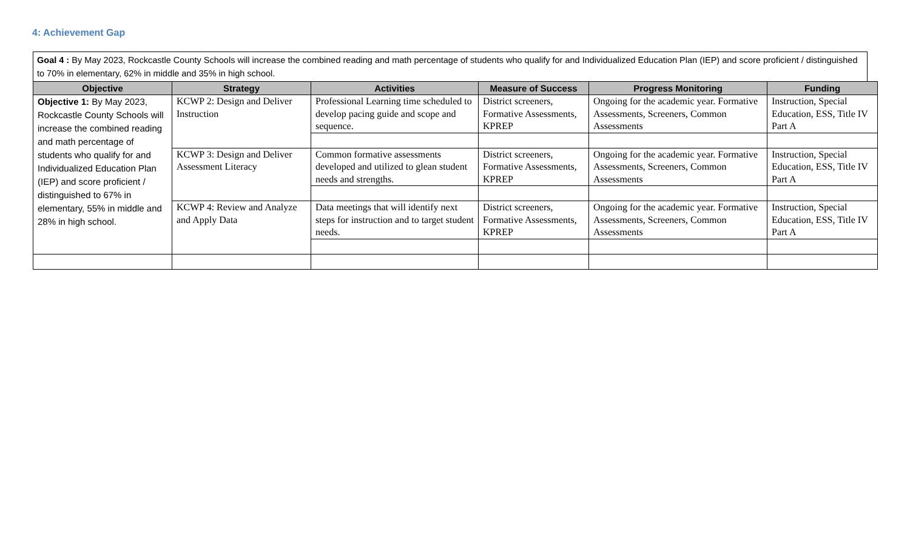4: Achievement Gap
Goal 4 : By May 2023, Rockcastle County Schools will increase the combined reading and math percentage of students who qualify for and Individualized Education Plan (IEP) and score proficient / distinguished to 70% in elementary, 62% in middle and 35% in high school.
| Objective | Strategy | Activities | Measure of Success | Progress Monitoring | Funding |
| --- | --- | --- | --- | --- | --- |
| Objective 1: By May 2023, Rockcastle County Schools will increase the combined reading and math percentage of students who qualify for and Individualized Education Plan (IEP) and score proficient / distinguished to 67% in elementary, 55% in middle and 28% in high school. | KCWP 2: Design and Deliver Instruction | Professional Learning time scheduled to develop pacing guide and scope and sequence. | District screeners, Formative Assessments, KPREP | Ongoing for the academic year. Formative Assessments, Screeners, Common Assessments | Instruction, Special Education, ESS, Title IV Part A |
| | KCWP 3: Design and Deliver Assessment Literacy | Common formative assessments developed and utilized to glean student needs and strengths. | District screeners, Formative Assessments, KPREP | Ongoing for the academic year. Formative Assessments, Screeners, Common Assessments | Instruction, Special Education, ESS, Title IV Part A |
| | KCWP 4: Review and Analyze and Apply Data | Data meetings that will identify next steps for instruction and to target student needs. | District screeners, Formative Assessments, KPREP | Ongoing for the academic year. Formative Assessments, Screeners, Common Assessments | Instruction, Special Education, ESS, Title IV Part A |